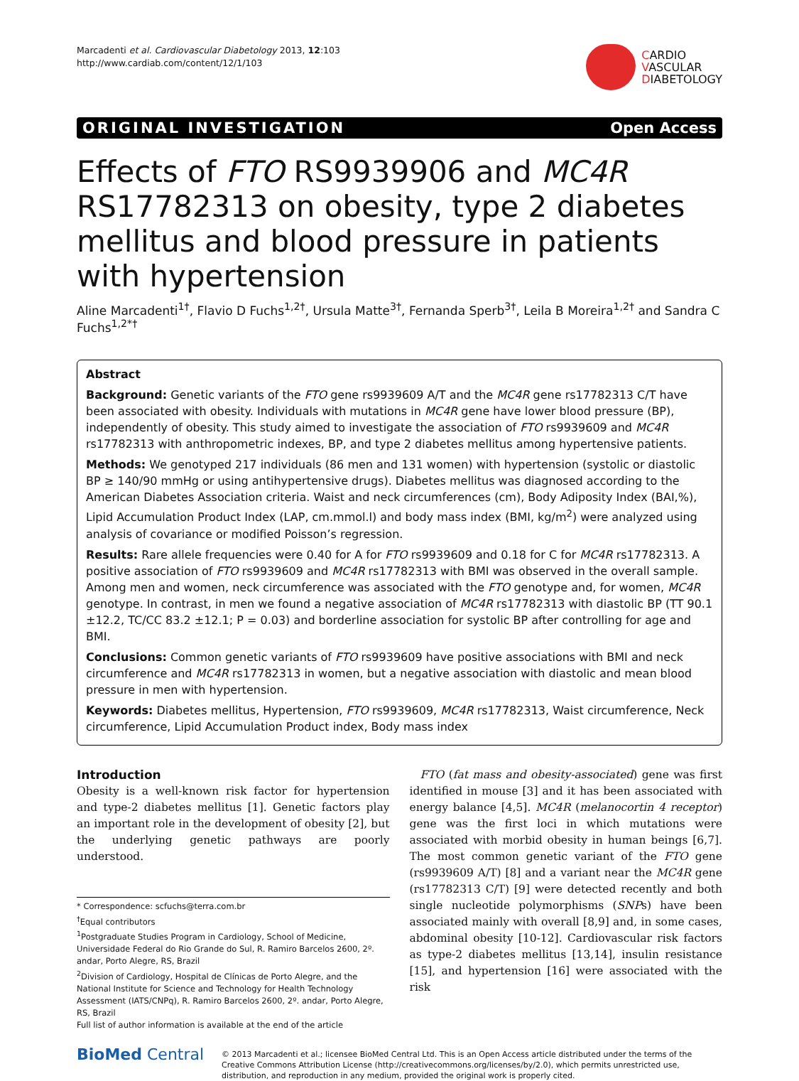Marcadenti et al. Cardiovascular Diabetology 2013, 12:103
http://www.cardiab.com/content/12/1/103
CARDIO
VASCULAR
DIABETOLOGY
ORIGINAL INVESTIGATION Open Access
Effects of FTO RS9939906 and MC4R RS17782313 on obesity, type 2 diabetes mellitus and blood pressure in patients with hypertension
Aline Marcadenti<sup>1†</sup>, Flavio D Fuchs<sup>1,2†</sup>, Ursula Matte<sup>3†</sup>, Fernanda Sperb<sup>3†</sup>, Leila B Moreira<sup>1,2†</sup> and Sandra C Fuchs<sup>1,2*†</sup>
Abstract
Background: Genetic variants of the FTO gene rs9939609 A/T and the MC4R gene rs17782313 C/T have been associated with obesity. Individuals with mutations in MC4R gene have lower blood pressure (BP), independently of obesity. This study aimed to investigate the association of FTO rs9939609 and MC4R rs17782313 with anthropometric indexes, BP, and type 2 diabetes mellitus among hypertensive patients.
Methods: We genotyped 217 individuals (86 men and 131 women) with hypertension (systolic or diastolic BP ≥ 140/90 mmHg or using antihypertensive drugs). Diabetes mellitus was diagnosed according to the American Diabetes Association criteria. Waist and neck circumferences (cm), Body Adiposity Index (BAI,%), Lipid Accumulation Product Index (LAP, cm.mmol.l) and body mass index (BMI, kg/m<sup>2</sup>) were analyzed using analysis of covariance or modified Poisson’s regression.
Results: Rare allele frequencies were 0.40 for A for FTO rs9939609 and 0.18 for C for MC4R rs17782313. A positive association of FTO rs9939609 and MC4R rs17782313 with BMI was observed in the overall sample. Among men and women, neck circumference was associated with the FTO genotype and, for women, MC4R genotype. In contrast, in men we found a negative association of MC4R rs17782313 with diastolic BP (TT 90.1 ±12.2, TC/CC 83.2 ±12.1; P = 0.03) and borderline association for systolic BP after controlling for age and BMI.
Conclusions: Common genetic variants of FTO rs9939609 have positive associations with BMI and neck circumference and MC4R rs17782313 in women, but a negative association with diastolic and mean blood pressure in men with hypertension.
Keywords: Diabetes mellitus, Hypertension, FTO rs9939609, MC4R rs17782313, Waist circumference, Neck circumference, Lipid Accumulation Product index, Body mass index
Introduction
Obesity is a well-known risk factor for hypertension and type-2 diabetes mellitus [1]. Genetic factors play an important role in the development of obesity [2], but the underlying genetic pathways are poorly understood.
* Correspondence: scfuchs@terra.com.br
<sup>†</sup> Equal contributors
<sup>1</sup> Postgraduate Studies Program in Cardiology, School of Medicine, Universidade Federal do Rio Grande do Sul, R. Ramiro Barcelos 2600, 2º. andar, Porto Alegre, RS, Brazil
<sup>2</sup> Division of Cardiology, Hospital de Clínicas de Porto Alegre, and the National Institute for Science and Technology for Health Technology Assessment (IATS/CNPq), R. Ramiro Barcelos 2600, 2º. andar, Porto Alegre, RS, Brazil
Full list of author information is available at the end of the article
FTO (fat mass and obesity-associated) gene was first identified in mouse [3] and it has been associated with energy balance [4,5]. MC4R (melanocortin 4 receptor) gene was the first loci in which mutations were associated with morbid obesity in human beings [6,7]. The most common genetic variant of the FTO gene (rs9939609 A/T) [8] and a variant near the MC4R gene (rs17782313 C/T) [9] were detected recently and both single nucleotide polymorphisms (SNPs) have been associated mainly with overall [8,9] and, in some cases, abdominal obesity [10-12]. Cardiovascular risk factors as type-2 diabetes mellitus [13,14], insulin resistance [15], and hypertension [16] were associated with the risk
BioMed Central
© 2013 Marcadenti et al.; licensee BioMed Central Ltd. This is an Open Access article distributed under the terms of the Creative Commons Attribution License (http://creativecommons.org/licenses/by/2.0), which permits unrestricted use, distribution, and reproduction in any medium, provided the original work is properly cited.